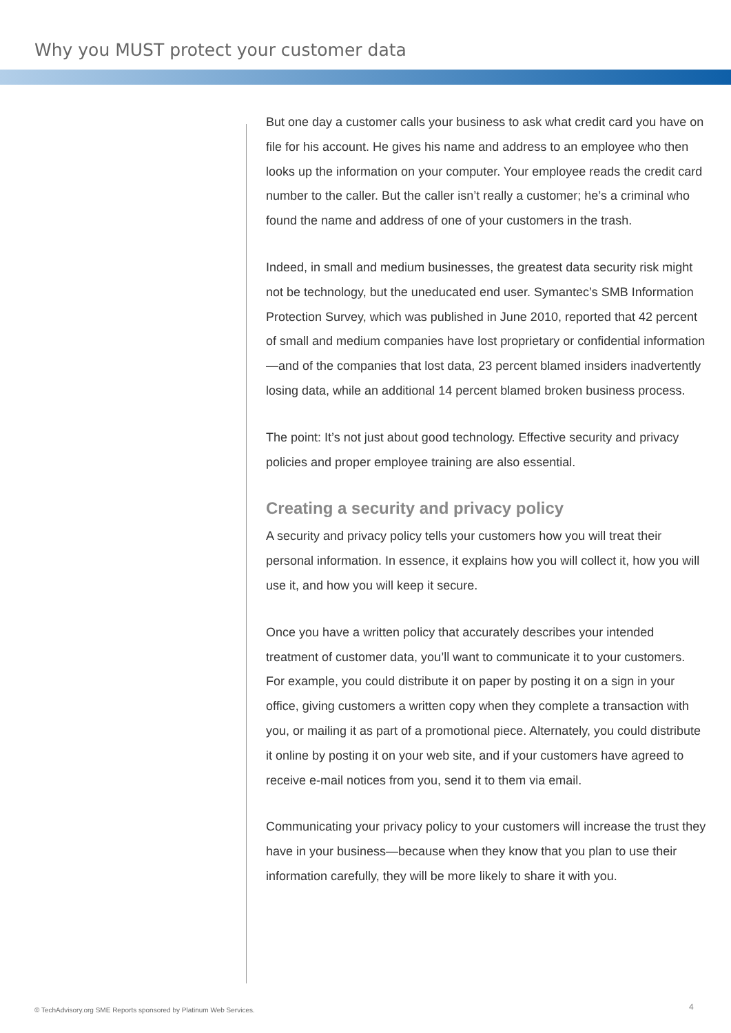Why you MUST protect your customer data
But one day a customer calls your business to ask what credit card you have on file for his account. He gives his name and address to an employee who then looks up the information on your computer. Your employee reads the credit card number to the caller. But the caller isn’t really a customer; he’s a criminal who found the name and address of one of your customers in the trash.
Indeed, in small and medium businesses, the greatest data security risk might not be technology, but the uneducated end user. Symantec’s SMB Information Protection Survey, which was published in June 2010, reported that 42 percent of small and medium companies have lost proprietary or confidential information—and of the companies that lost data, 23 percent blamed insiders inadvertently losing data, while an additional 14 percent blamed broken business process.
The point: It’s not just about good technology. Effective security and privacy policies and proper employee training are also essential.
Creating a security and privacy policy
A security and privacy policy tells your customers how you will treat their personal information. In essence, it explains how you will collect it, how you will use it, and how you will keep it secure.
Once you have a written policy that accurately describes your intended treatment of customer data, you’ll want to communicate it to your customers. For example, you could distribute it on paper by posting it on a sign in your office, giving customers a written copy when they complete a transaction with you, or mailing it as part of a promotional piece. Alternately, you could distribute it online by posting it on your web site, and if your customers have agreed to receive e-mail notices from you, send it to them via email.
Communicating your privacy policy to your customers will increase the trust they have in your business—because when they know that you plan to use their information carefully, they will be more likely to share it with you.
© TechAdvisory.org SME Reports sponsored by Platinum Web Services.
4